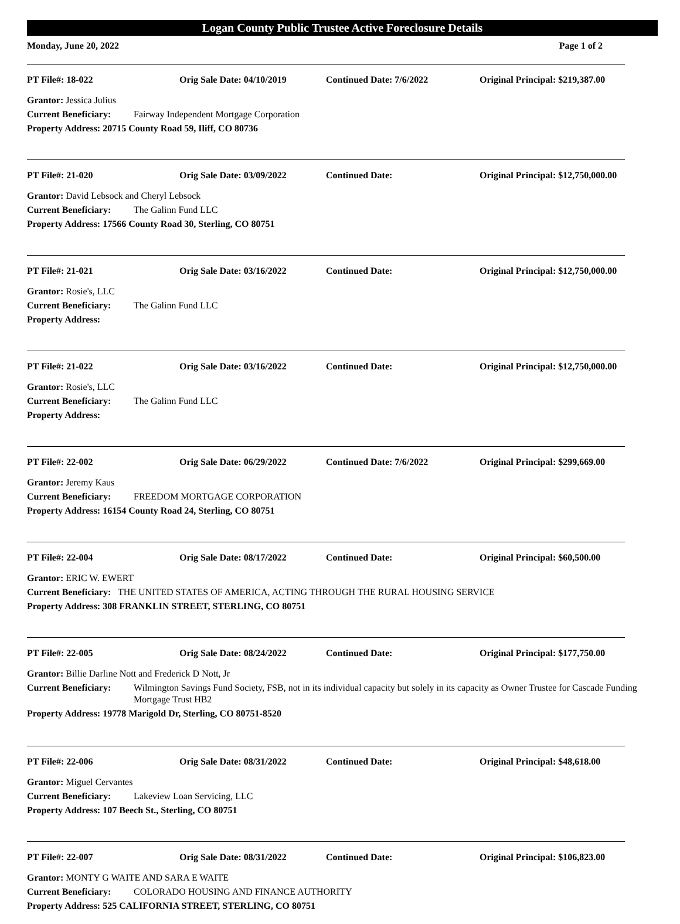Logan County Public Trustee Active Foreclosure Details
Monday, June 20, 2022 Page 1 of 2
PT File#: 18-022 Orig Sale Date: 04/10/2019 Continued Date: 7/6/2022 Original Principal: $219,387.00
Grantor: Jessica Julius
Current Beneficiary: Fairway Independent Mortgage Corporation
Property Address: 20715 County Road 59, Iliff, CO 80736
PT File#: 21-020 Orig Sale Date: 03/09/2022 Continued Date: Original Principal: $12,750,000.00
Grantor: David Lebsock and Cheryl Lebsock
Current Beneficiary: The Galinn Fund LLC
Property Address: 17566 County Road 30, Sterling, CO 80751
PT File#: 21-021 Orig Sale Date: 03/16/2022 Continued Date: Original Principal: $12,750,000.00
Grantor: Rosie's, LLC
Current Beneficiary: The Galinn Fund LLC
Property Address:
PT File#: 21-022 Orig Sale Date: 03/16/2022 Continued Date: Original Principal: $12,750,000.00
Grantor: Rosie's, LLC
Current Beneficiary: The Galinn Fund LLC
Property Address:
PT File#: 22-002 Orig Sale Date: 06/29/2022 Continued Date: 7/6/2022 Original Principal: $299,669.00
Grantor: Jeremy Kaus
Current Beneficiary: FREEDOM MORTGAGE CORPORATION
Property Address: 16154 County Road 24, Sterling, CO 80751
PT File#: 22-004 Orig Sale Date: 08/17/2022 Continued Date: Original Principal: $60,500.00
Grantor: ERIC W. EWERT
Current Beneficiary: THE UNITED STATES OF AMERICA, ACTING THROUGH THE RURAL HOUSING SERVICE
Property Address: 308 FRANKLIN STREET, STERLING, CO 80751
PT File#: 22-005 Orig Sale Date: 08/24/2022 Continued Date: Original Principal: $177,750.00
Grantor: Billie Darline Nott and Frederick D Nott, Jr
Current Beneficiary: Wilmington Savings Fund Society, FSB, not in its individual capacity but solely in its capacity as Owner Trustee for Cascade Funding Mortgage Trust HB2
Property Address: 19778 Marigold Dr, Sterling, CO 80751-8520
PT File#: 22-006 Orig Sale Date: 08/31/2022 Continued Date: Original Principal: $48,618.00
Grantor: Miguel Cervantes
Current Beneficiary: Lakeview Loan Servicing, LLC
Property Address: 107 Beech St., Sterling, CO 80751
PT File#: 22-007 Orig Sale Date: 08/31/2022 Continued Date: Original Principal: $106,823.00
Grantor: MONTY G WAITE AND SARA E WAITE
Current Beneficiary: COLORADO HOUSING AND FINANCE AUTHORITY
Property Address: 525 CALIFORNIA STREET, STERLING, CO 80751